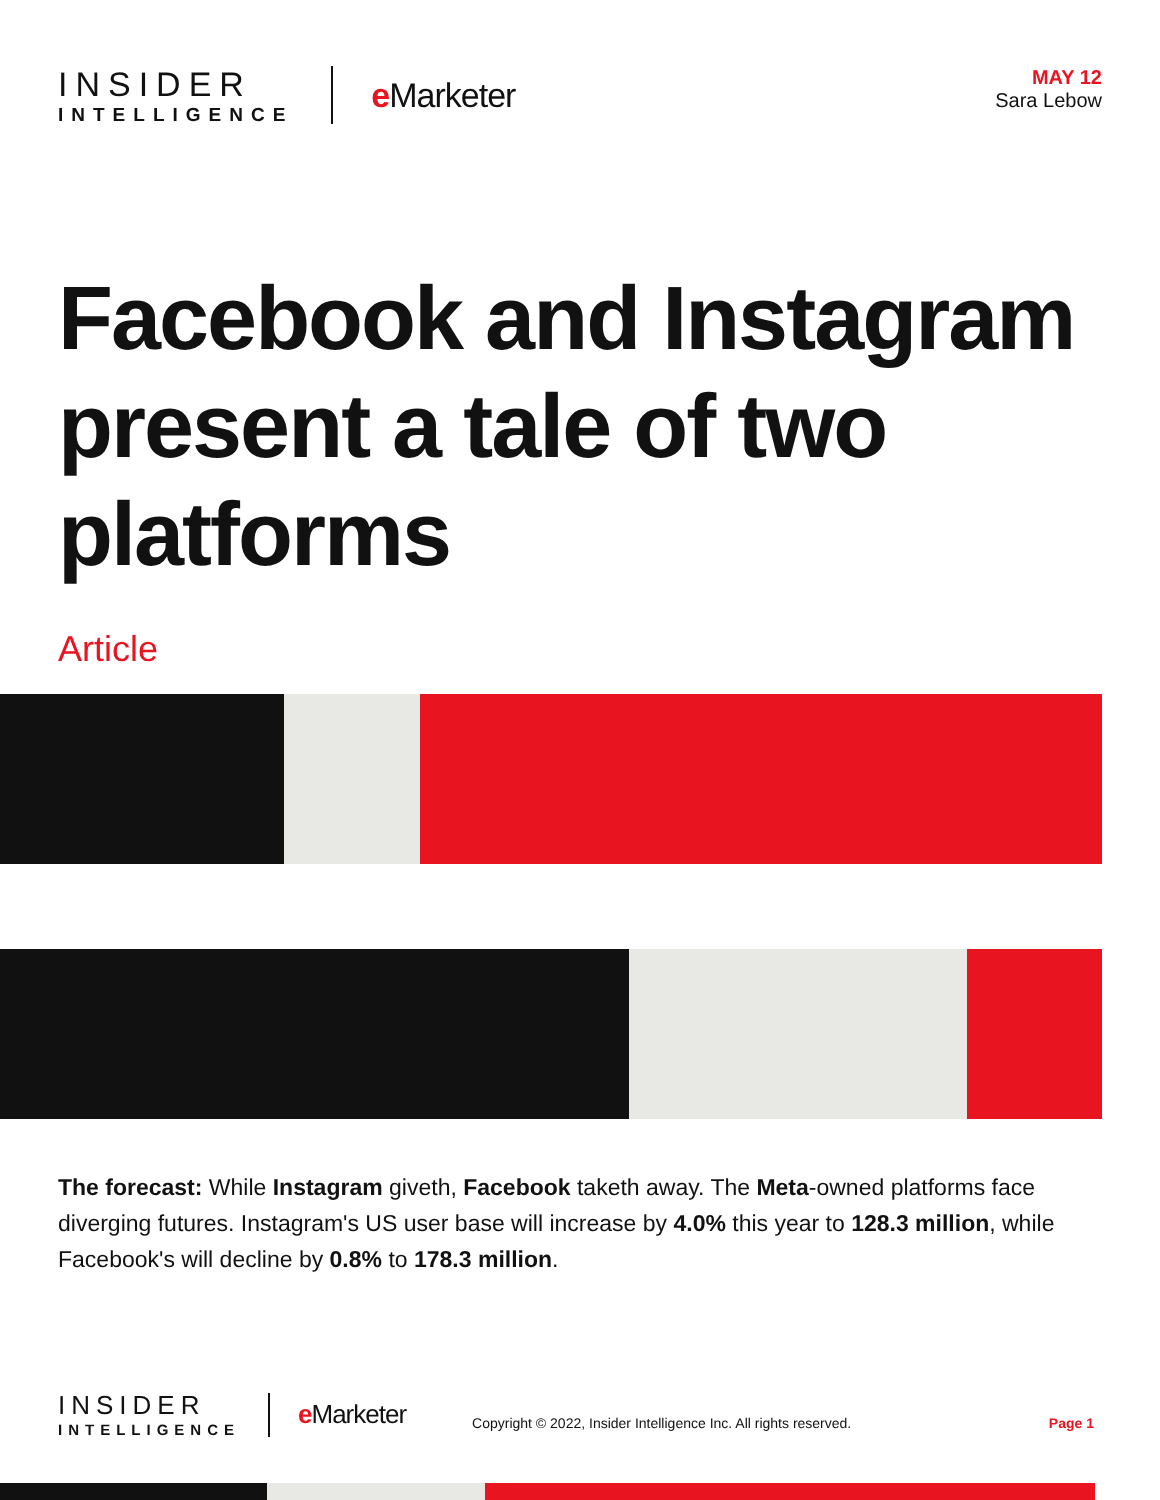INSIDER
INTELLIGENCE
e Marketer
MAY 12
Sara Lebow
Facebook and Instagram present a tale of two platforms
Article
The forecast: While Instagram giveth, Facebook taketh away. The Meta-owned platforms face diverging futures. Instagram's US user base will increase by 4.0% this year to 128.3 million, while Facebook's will decline by 0.8% to 178.3 million.
INSIDER
INTELLIGENCE
e Marketer
Copyright © 2022, Insider Intelligence Inc. All rights reserved.
Page 1